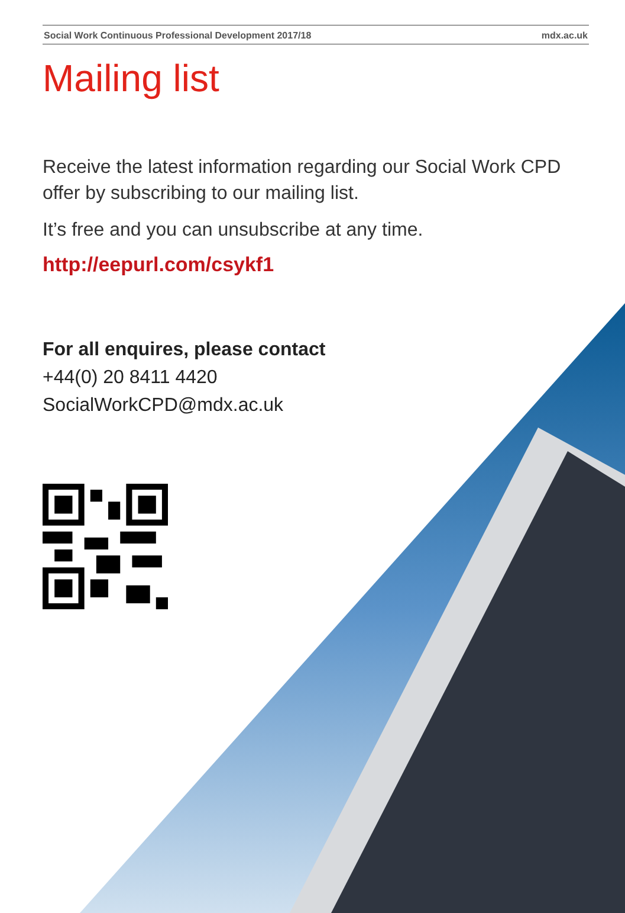Social Work Continuous Professional Development 2017/18 mdx.ac.uk
Mailing list
Receive the latest information regarding our Social Work CPD offer by subscribing to our mailing list.
It’s free and you can unsubscribe at any time.
http://eepurl.com/csykf1
For all enquires, please contact
+44(0) 20 8411 4420
SocialWorkCPD@mdx.ac.uk